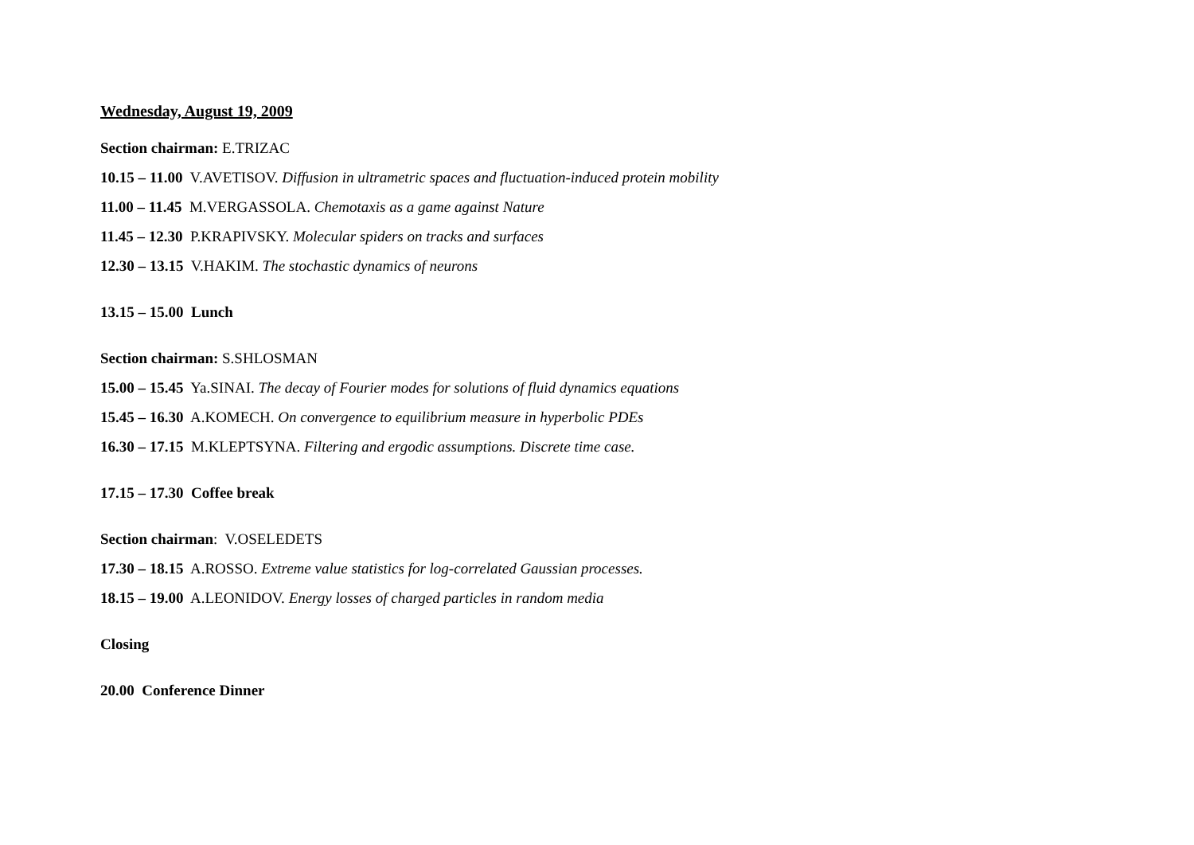Wednesday, August 19, 2009
Section chairman: E.TRIZAC
10.15 – 11.00 V.AVETISOV. Diffusion in ultrametric spaces and fluctuation-induced protein mobility
11.00 – 11.45 M.VERGASSOLA. Chemotaxis as a game against Nature
11.45 – 12.30 P.KRAPIVSKY. Molecular spiders on tracks and surfaces
12.30 – 13.15 V.HAKIM. The stochastic dynamics of neurons
13.15 – 15.00 Lunch
Section chairman: S.SHLOSMAN
15.00 – 15.45 Ya.SINAI. The decay of Fourier modes for solutions of fluid dynamics equations
15.45 – 16.30 A.KOMECH. On convergence to equilibrium measure in hyperbolic PDEs
16.30 – 17.15 M.KLEPTSYNA. Filtering and ergodic assumptions. Discrete time case.
17.15 – 17.30 Coffee break
Section chairman: V.OSELEDETS
17.30 – 18.15 A.ROSSO. Extreme value statistics for log-correlated Gaussian processes.
18.15 – 19.00 A.LEONIDOV. Energy losses of charged particles in random media
Closing
20.00 Conference Dinner